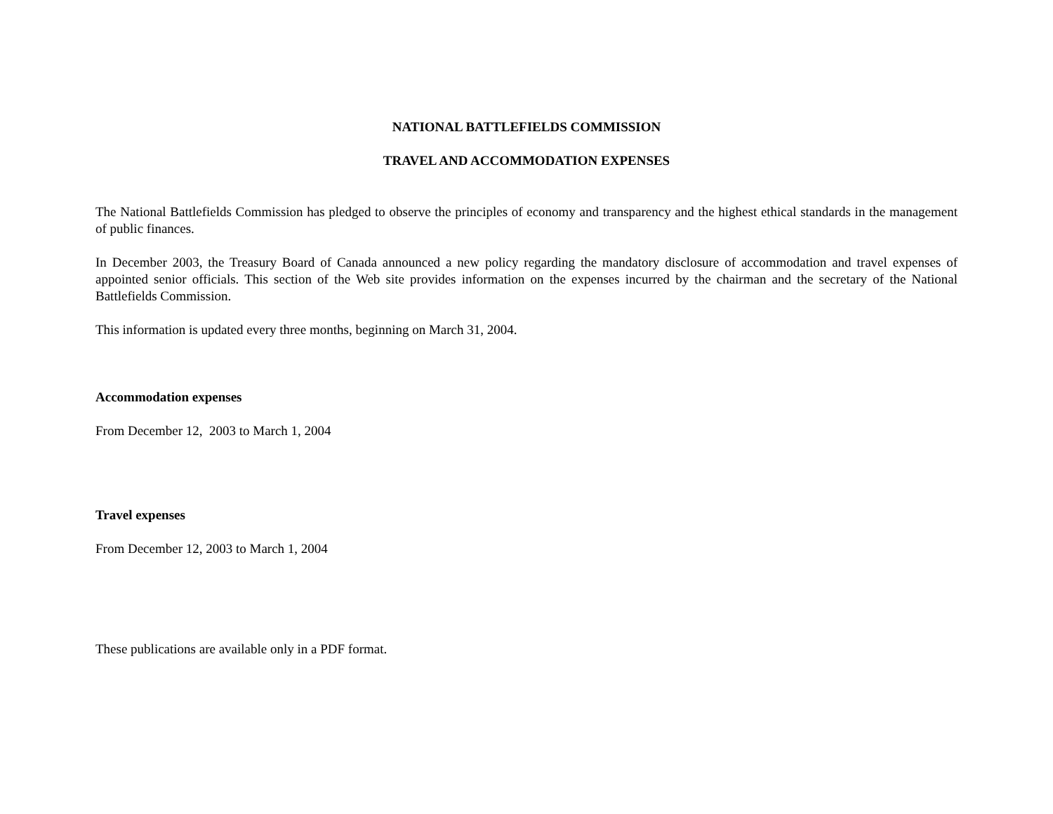NATIONAL BATTLEFIELDS COMMISSION
TRAVEL AND ACCOMMODATION EXPENSES
The National Battlefields Commission has pledged to observe the principles of economy and transparency and the highest ethical standards in the management of public finances.
In December 2003, the Treasury Board of Canada announced a new policy regarding the mandatory disclosure of accommodation and travel expenses of appointed senior officials. This section of the Web site provides information on the expenses incurred by the chairman and the secretary of the National Battlefields Commission.
This information is updated every three months, beginning on March 31, 2004.
Accommodation expenses
From December 12, 2003 to March 1, 2004
Travel expenses
From December 12, 2003 to March 1, 2004
These publications are available only in a PDF format.